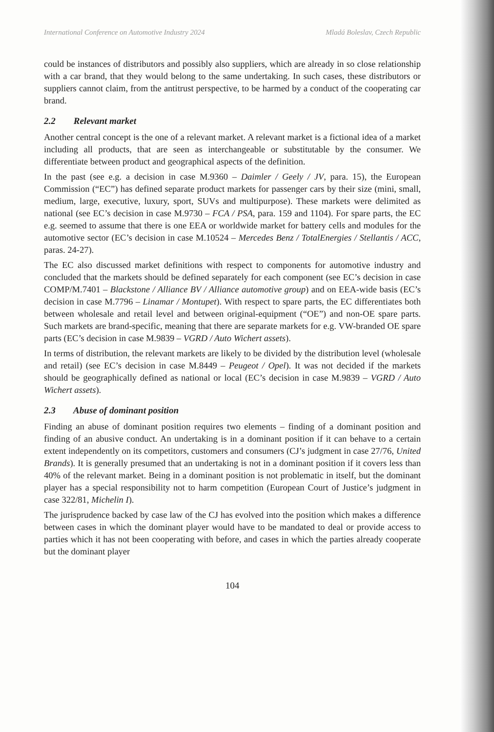International Conference on Automotive Industry 2024 Mladá Boleslav, Czech Republic
could be instances of distributors and possibly also suppliers, which are already in so close relationship with a car brand, that they would belong to the same undertaking. In such cases, these distributors or suppliers cannot claim, from the antitrust perspective, to be harmed by a conduct of the cooperating car brand.
2.2 Relevant market
Another central concept is the one of a relevant market. A relevant market is a fictional idea of a market including all products, that are seen as interchangeable or substitutable by the consumer. We differentiate between product and geographical aspects of the definition.
In the past (see e.g. a decision in case M.9360 – Daimler / Geely / JV, para. 15), the European Commission (“EC”) has defined separate product markets for passenger cars by their size (mini, small, medium, large, executive, luxury, sport, SUVs and multipurpose). These markets were delimited as national (see EC’s decision in case M.9730 – FCA / PSA, para. 159 and 1104). For spare parts, the EC e.g. seemed to assume that there is one EEA or worldwide market for battery cells and modules for the automotive sector (EC’s decision in case M.10524 – Mercedes Benz / TotalEnergies / Stellantis / ACC, paras. 24-27).
The EC also discussed market definitions with respect to components for automotive industry and concluded that the markets should be defined separately for each component (see EC’s decision in case COMP/M.7401 – Blackstone / Alliance BV / Alliance automotive group) and on EEA-wide basis (EC’s decision in case M.7796 – Linamar / Montupet). With respect to spare parts, the EC differentiates both between wholesale and retail level and between original-equipment (“OE”) and non-OE spare parts. Such markets are brand-specific, meaning that there are separate markets for e.g. VW-branded OE spare parts (EC’s decision in case M.9839 – VGRD / Auto Wichert assets).
In terms of distribution, the relevant markets are likely to be divided by the distribution level (wholesale and retail) (see EC’s decision in case M.8449 – Peugeot / Opel). It was not decided if the markets should be geographically defined as national or local (EC’s decision in case M.9839 – VGRD / Auto Wichert assets).
2.3 Abuse of dominant position
Finding an abuse of dominant position requires two elements – finding of a dominant position and finding of an abusive conduct. An undertaking is in a dominant position if it can behave to a certain extent independently on its competitors, customers and consumers (CJ’s judgment in case 27/76, United Brands). It is generally presumed that an undertaking is not in a dominant position if it covers less than 40% of the relevant market. Being in a dominant position is not problematic in itself, but the dominant player has a special responsibility not to harm competition (European Court of Justice’s judgment in case 322/81, Michelin I).
The jurisprudence backed by case law of the CJ has evolved into the position which makes a difference between cases in which the dominant player would have to be mandated to deal or provide access to parties which it has not been cooperating with before, and cases in which the parties already cooperate but the dominant player
104